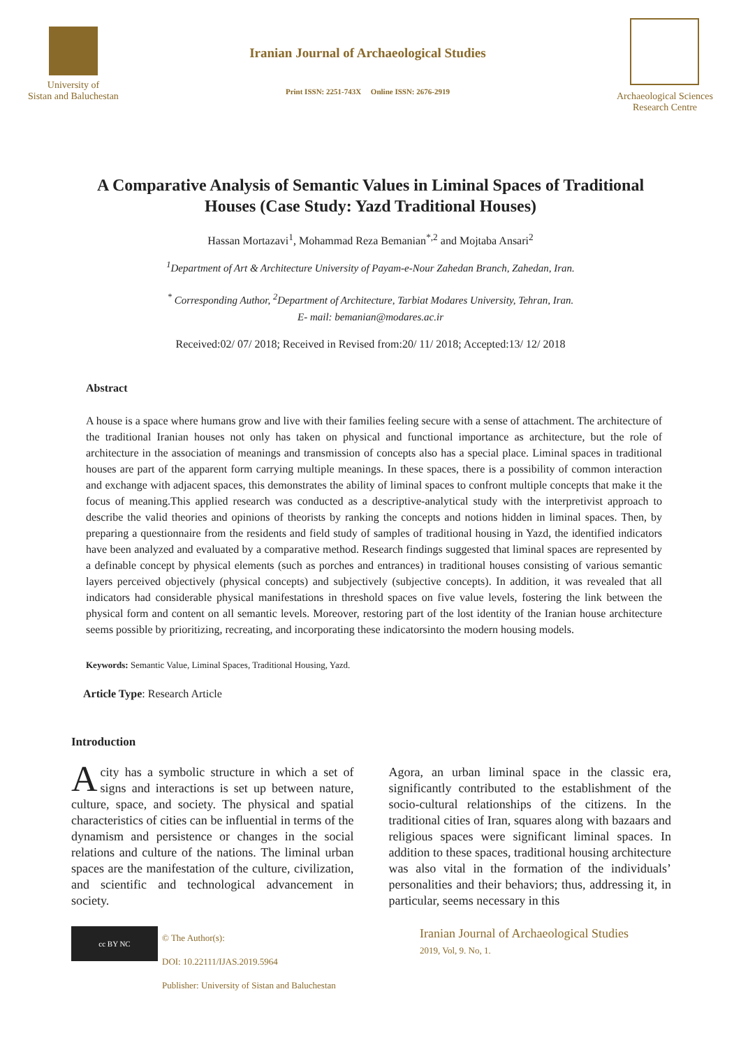University of
Sistan and Baluchestan
Iranian Journal of Archaeological Studies
Print ISSN: 2251-743X Online ISSN: 2676-2919
Archaeological Sciences
Research Centre
A Comparative Analysis of Semantic Values in Liminal Spaces of Traditional Houses (Case Study: Yazd Traditional Houses)
Hassan Mortazavi<sup>1</sup>, Mohammad Reza Bemanian<sup>*,2</sup> and Mojtaba Ansari<sup>2</sup>
<sup>1</sup> Department of Art & Architecture University of Payam-e-Nour Zahedan Branch, Zahedan, Iran.
<sup>*</sup> Corresponding Author, <sup>2</sup>Department of Architecture, Tarbiat Modares University, Tehran, Iran.
E- mail: bemanian@modares.ac.ir
Received:02/ 07/ 2018; Received in Revised from:20/ 11/ 2018; Accepted:13/ 12/ 2018
Abstract
A house is a space where humans grow and live with their families feeling secure with a sense of attachment. The architecture of the traditional Iranian houses not only has taken on physical and functional importance as architecture, but the role of architecture in the association of meanings and transmission of concepts also has a special place. Liminal spaces in traditional houses are part of the apparent form carrying multiple meanings. In these spaces, there is a possibility of common interaction and exchange with adjacent spaces, this demonstrates the ability of liminal spaces to confront multiple concepts that make it the focus of meaning.This applied research was conducted as a descriptive-analytical study with the interpretivist approach to describe the valid theories and opinions of theorists by ranking the concepts and notions hidden in liminal spaces. Then, by preparing a questionnaire from the residents and field study of samples of traditional housing in Yazd, the identified indicators have been analyzed and evaluated by a comparative method. Research findings suggested that liminal spaces are represented by a definable concept by physical elements (such as porches and entrances) in traditional houses consisting of various semantic layers perceived objectively (physical concepts) and subjectively (subjective concepts). In addition, it was revealed that all indicators had considerable physical manifestations in threshold spaces on five value levels, fostering the link between the physical form and content on all semantic levels. Moreover, restoring part of the lost identity of the Iranian house architecture seems possible by prioritizing, recreating, and incorporating these indicatorsinto the modern housing models.
Keywords: Semantic Value, Liminal Spaces, Traditional Housing, Yazd.
Article Type: Research Article
Introduction
Acity has a symbolic structure in which a set of signs and interactions is set up between nature, culture, space, and society. The physical and spatial characteristics of cities can be influential in terms of the dynamism and persistence or changes in the social relations and culture of the nations. The liminal urban spaces are the manifestation of the culture, civilization, and scientific and technological advancement in society.
Agora, an urban liminal space in the classic era, significantly contributed to the establishment of the socio-cultural relationships of the citizens. In the traditional cities of Iran, squares along with bazaars and religious spaces were significant liminal spaces. In addition to these spaces, traditional housing architecture was also vital in the formation of the individuals’ personalities and their behaviors; thus, addressing it, in particular, seems necessary in this
cc BY NC
© The Author(s):
DOI: 10.22111/IJAS.2019.5964
Publisher: University of Sistan and Baluchestan
Iranian Journal of Archaeological Studies
2019, Vol, 9. No, 1.